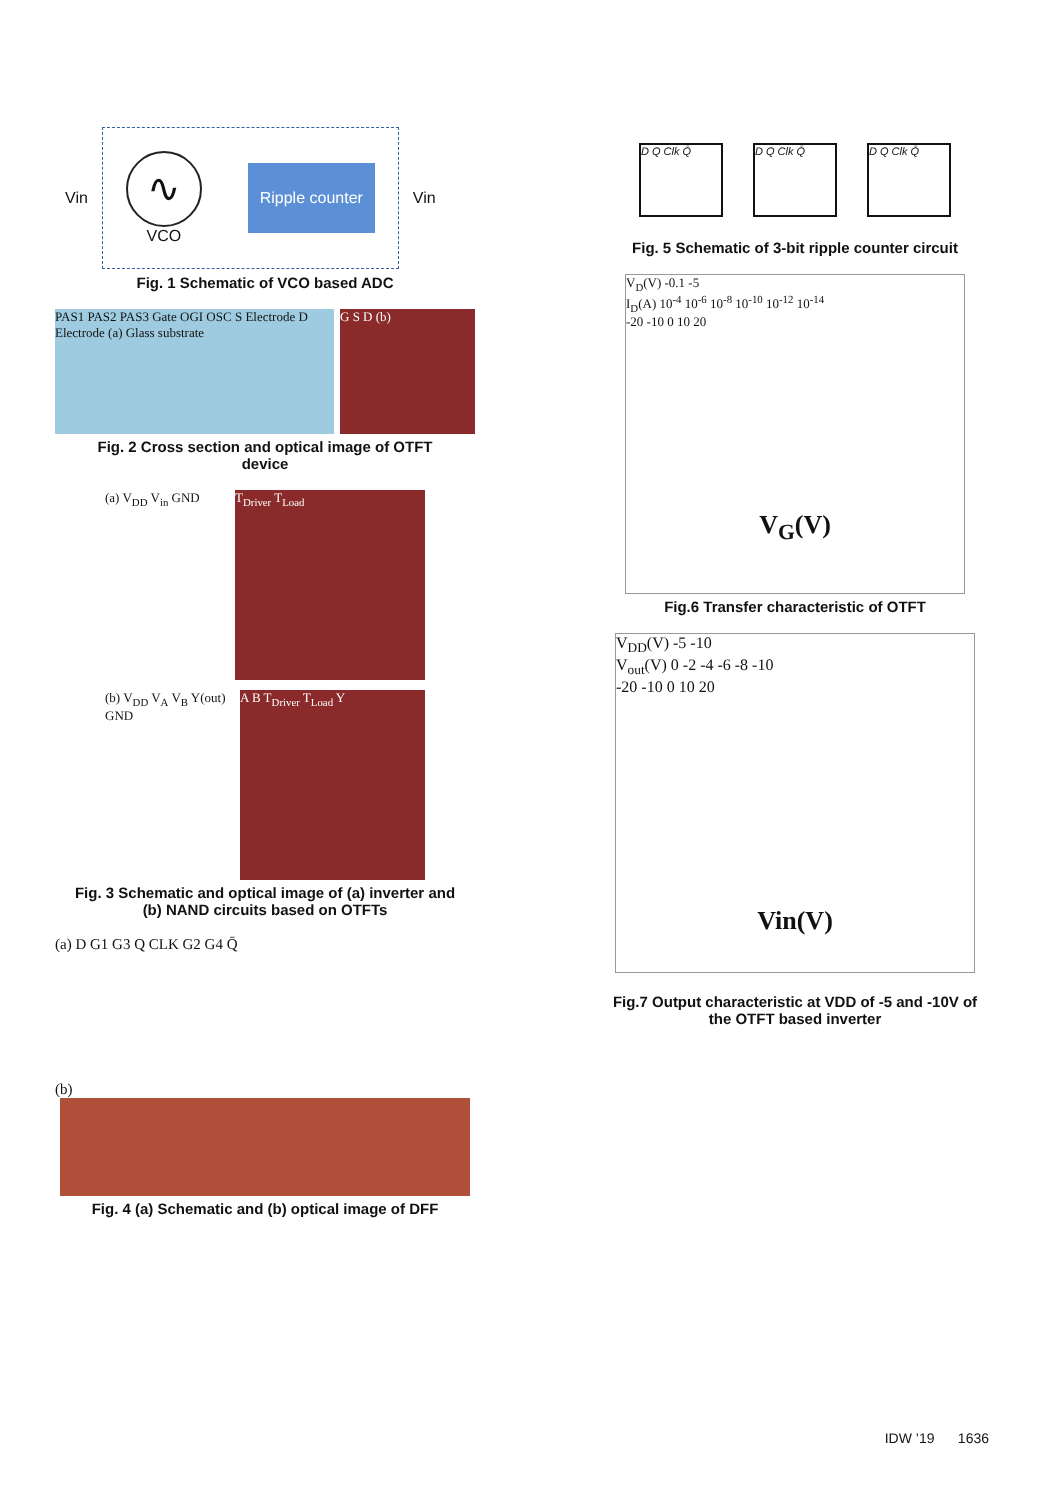Vin
∿
VCO
Ripple counter
Vin
Fig. 1 Schematic of VCO based ADC
PAS1 PAS2 PAS3 Gate OGI OSC S Electrode D Electrode (a) Glass substrate
G S D (b)
Fig. 2 Cross section and optical image of OTFT
device
(a) V<sub>DD</sub> V<sub>in</sub> GND T<sub>Driver</sub> T<sub>Load</sub>
(b) V<sub>DD</sub> V<sub>A</sub> V<sub>B</sub> Y(out) GND A B T<sub>Driver</sub> T<sub>Load</sub> Y
Fig. 3 Schematic and optical image of (a) inverter and
(b) NAND circuits based on OTFTs
(a) D G1 G3 Q CLK G2 G4 Q̄
(b)
Fig. 4 (a) Schematic and (b) optical image of DFF
D Q Clk Q̄ D Q Clk Q̄ D Q Clk Q̄
Fig. 5 Schematic of 3-bit ripple counter circuit
V<sub>D</sub>(V) -0.1 -5
I<sub>D</sub>(A) 10<sup>-4</sup> 10<sup>-6</sup> 10<sup>-8</sup> 10<sup>-10</sup> 10<sup>-12</sup> 10<sup>-14</sup>
-20 -10 0 10 20
V<sub>G</sub>(V)
Fig.6 Transfer characteristic of OTFT
V<sub>DD</sub>(V) -5 -10
V<sub>out</sub>(V) 0 -2 -4 -6 -8 -10
-20 -10 0 10 20
Vin(V)
Fig.7 Output characteristic at VDD of -5 and -10V of
the OTFT based inverter
IDW ’19 1636